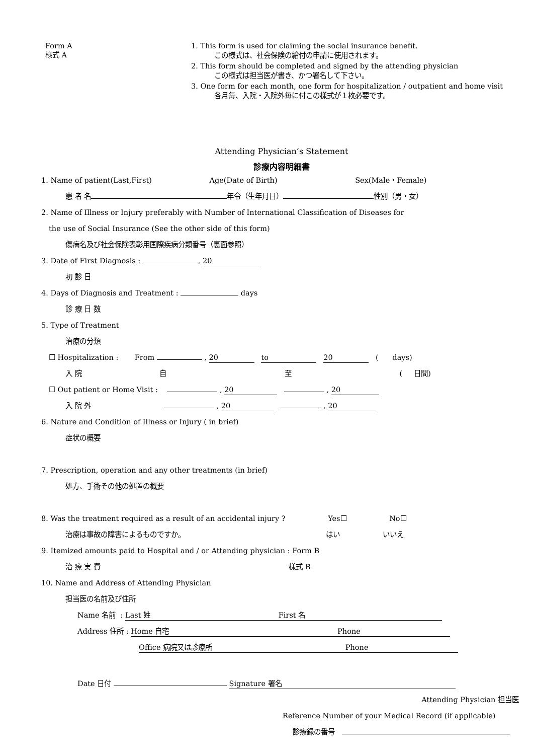Form A
様式 A
1. This form is used for claiming the social insurance benefit.
この様式は、社会保険の給付の申請に使用されます。
2. This form should be completed and signed by the attending physician
この様式は担当医が書き、かつ署名して下さい。
3. One form for each month, one form for hospitalization / outpatient and home visit
各月毎、入院・入院外毎に付この様式が１枚必要です。
Attending Physician’s Statement
診療内容明細書
1. Name of patient(Last,First) Age(Date of Birth) Sex(Male・Female)
患 者 名 年令（生年月日） 性別（男・女）
2. Name of Illness or Injury preferably with Number of International Classification of Diseases for
the use of Social Insurance (See the other side of this form)
傷病名及び社会保険表彰用国際疾病分類番号（裏面参照）
3. Date of First Diagnosis : , 20
初 診 日
4. Days of Diagnosis and Treatment : days
診 療 日 数
5. Type of Treatment
治療の分類
☐ Hospitalization : From , 20 to 20 ( days)
入 院 自 至 ( 日間)
☐ Out patient or Home Visit : , 20 , 20
入 院 外 , 20 , 20
6. Nature and Condition of Illness or Injury ( in brief)
症状の概要
7. Prescription, operation and any other treatments (in brief)
処方、手術その他の処置の概要
8. Was the treatment required as a result of an accidental injury ? Yes☐ No☐
治療は事故の障害によるものですか。 はい いいえ
9. Itemized amounts paid to Hospital and / or Attending physician : Form B
治 療 実 費 様式 B
10. Name and Address of Attending Physician
担当医の名前及び住所
Name 名前 : Last 姓 First 名
Address 住所 : Home 自宅 Phone
Office 病院又は診療所 Phone
Date 日付 Signature 署名
Attending Physician 担当医
Reference Number of your Medical Record (if applicable)
診療録の番号